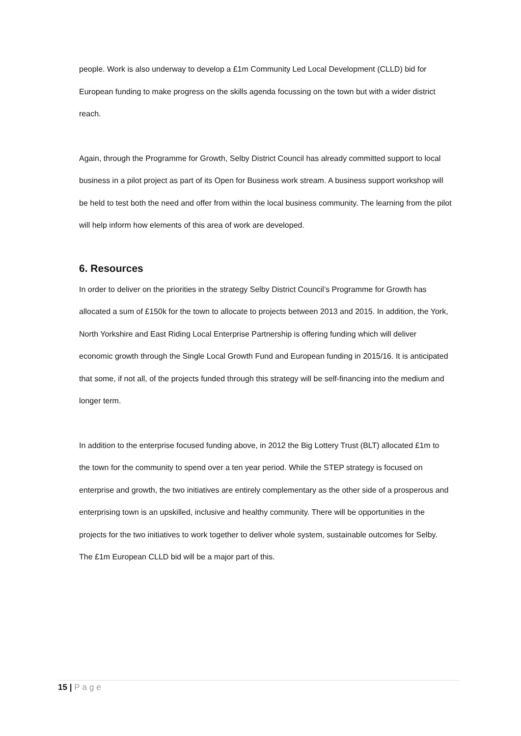people. Work is also underway to develop a £1m Community Led Local Development (CLLD) bid for European funding to make progress on the skills agenda focussing on the town but with a wider district reach.
Again, through the Programme for Growth, Selby District Council has already committed support to local business in a pilot project as part of its Open for Business work stream. A business support workshop will be held to test both the need and offer from within the local business community. The learning from the pilot will help inform how elements of this area of work are developed.
6. Resources
In order to deliver on the priorities in the strategy Selby District Council’s Programme for Growth has allocated a sum of £150k for the town to allocate to projects between 2013 and 2015. In addition, the York, North Yorkshire and East Riding Local Enterprise Partnership is offering funding which will deliver economic growth through the Single Local Growth Fund and European funding in 2015/16. It is anticipated that some, if not all, of the projects funded through this strategy will be self-financing into the medium and longer term.
In addition to the enterprise focused funding above, in 2012 the Big Lottery Trust (BLT) allocated £1m to the town for the community to spend over a ten year period. While the STEP strategy is focused on enterprise and growth, the two initiatives are entirely complementary as the other side of a prosperous and enterprising town is an upskilled, inclusive and healthy community. There will be opportunities in the projects for the two initiatives to work together to deliver whole system, sustainable outcomes for Selby. The £1m European CLLD bid will be a major part of this.
15 | Page